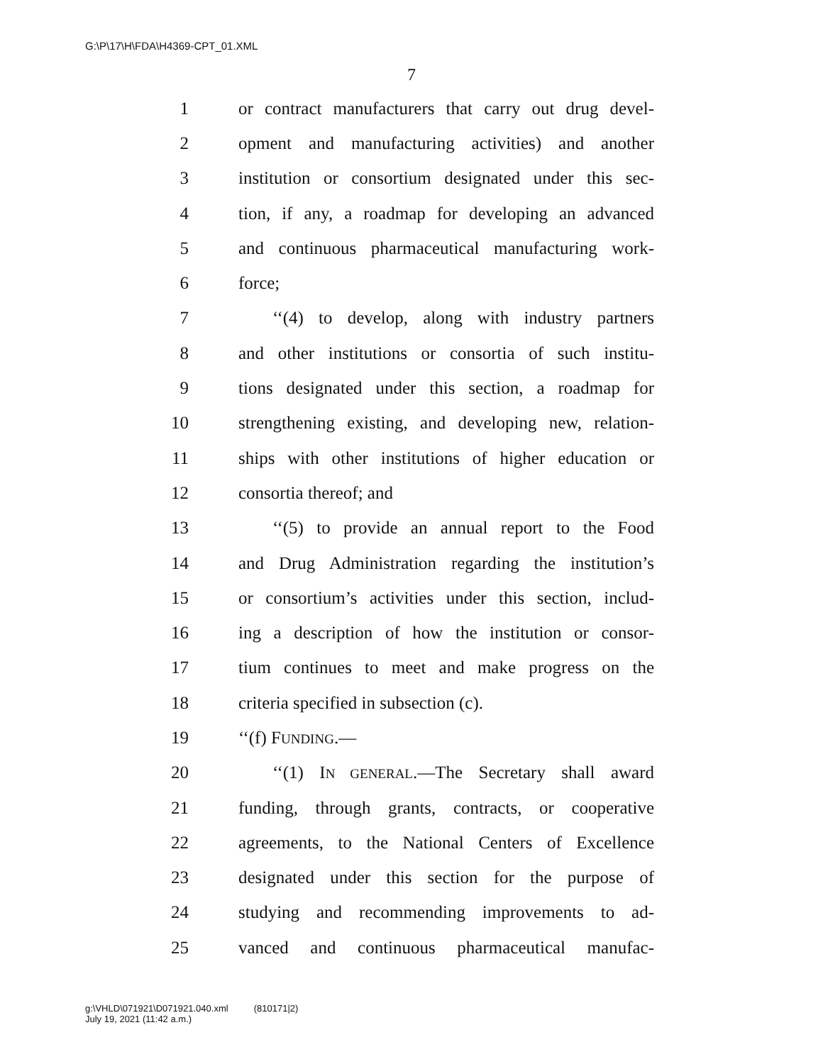G:\P\17\H\FDA\H4369-CPT_01.XML
7
1 or contract manufacturers that carry out drug devel-
2 opment and manufacturing activities) and another
3 institution or consortium designated under this sec-
4 tion, if any, a roadmap for developing an advanced
5 and continuous pharmaceutical manufacturing work-
6 force;
7 ‘‘(4) to develop, along with industry partners
8 and other institutions or consortia of such institu-
9 tions designated under this section, a roadmap for
10 strengthening existing, and developing new, relation-
11 ships with other institutions of higher education or
12 consortia thereof; and
13 ‘‘(5) to provide an annual report to the Food
14 and Drug Administration regarding the institution’s
15 or consortium’s activities under this section, includ-
16 ing a description of how the institution or consor-
17 tium continues to meet and make progress on the
18 criteria specified in subsection (c).
19 ‘‘(f) FUNDING.—
20 ‘‘(1) IN GENERAL.—The Secretary shall award
21 funding, through grants, contracts, or cooperative
22 agreements, to the National Centers of Excellence
23 designated under this section for the purpose of
24 studying and recommending improvements to ad-
25 vanced and continuous pharmaceutical manufac-
g:\VHLD\071921\D071921.040.xml (810171|2)
July 19, 2021 (11:42 a.m.)